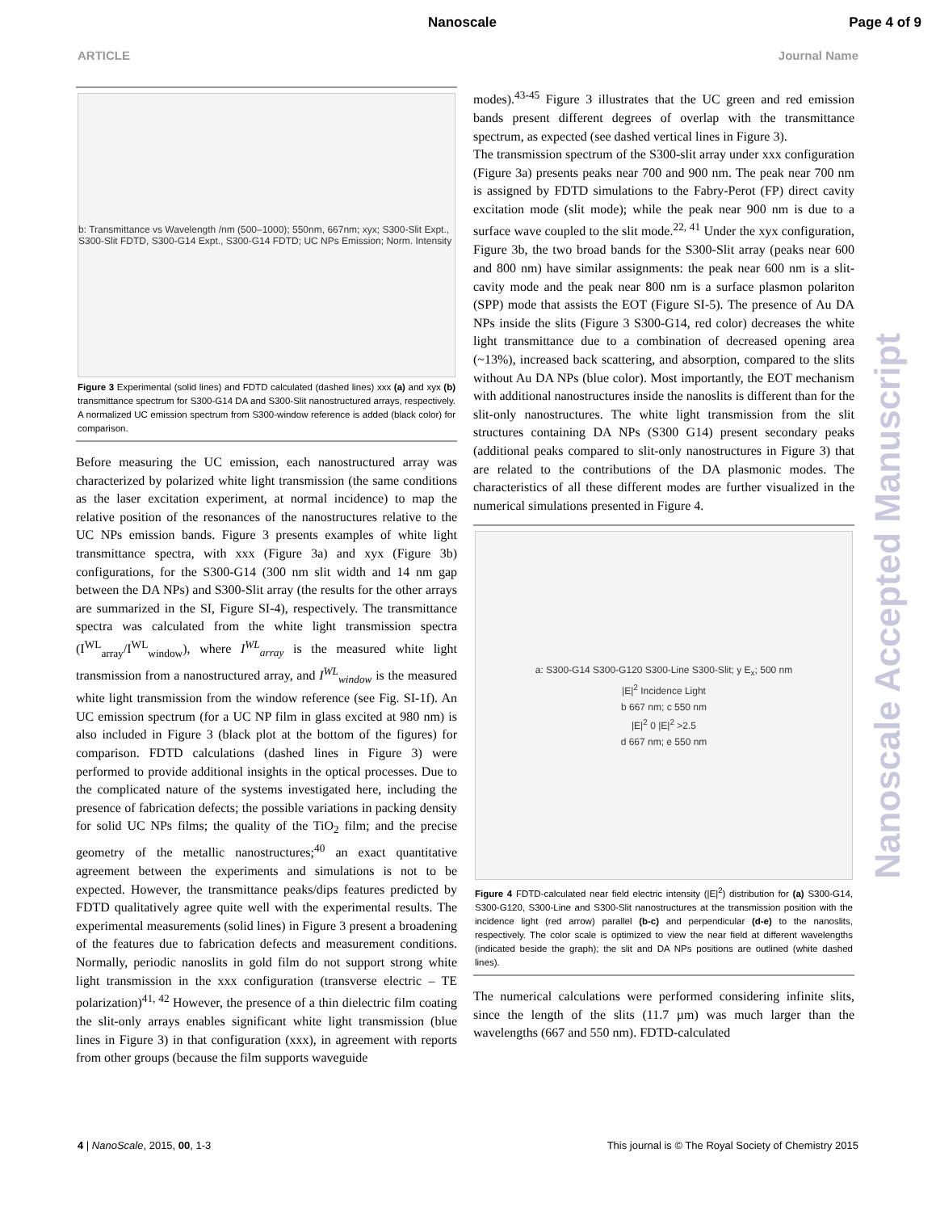Nanoscale Page 4 of 9
ARTICLE Journal Name
b: Transmittance vs Wavelength /nm (500–1000); 550nm, 667nm; xyx; S300-Slit Expt., S300-Slit FDTD, S300-G14 Expt., S300-G14 FDTD; UC NPs Emission; Norm. Intensity
Figure 3 Experimental (solid lines) and FDTD calculated (dashed lines) xxx (a) and xyx (b) transmittance spectrum for S300-G14 DA and S300-Slit nanostructured arrays, respectively. A normalized UC emission spectrum from S300-window reference is added (black color) for comparison.
Before measuring the UC emission, each nanostructured array was characterized by polarized white light transmission (the same conditions as the laser excitation experiment, at normal incidence) to map the relative position of the resonances of the nanostructures relative to the UC NPs emission bands. Figure 3 presents examples of white light transmittance spectra, with xxx (Figure 3a) and xyx (Figure 3b) configurations, for the S300-G14 (300 nm slit width and 14 nm gap between the DA NPs) and S300-Slit array (the results for the other arrays are summarized in the SI, Figure SI-4), respectively. The transmittance spectra was calculated from the white light transmission spectra (I<sup>WL</sup><sub>array</sub>/I<sup>WL</sup><sub>window</sub>), where I<sup>WL</sup><sub>array</sub> is the measured white light transmission from a nanostructured array, and I<sup>WL</sup><sub>window</sub> is the measured white light transmission from the window reference (see Fig. SI-1f). An UC emission spectrum (for a UC NP film in glass excited at 980 nm) is also included in Figure 3 (black plot at the bottom of the figures) for comparison. FDTD calculations (dashed lines in Figure 3) were performed to provide additional insights in the optical processes. Due to the complicated nature of the systems investigated here, including the presence of fabrication defects; the possible variations in packing density for solid UC NPs films; the quality of the TiO<sub>2</sub> film; and the precise geometry of the metallic nanostructures;<sup>40</sup> an exact quantitative agreement between the experiments and simulations is not to be expected. However, the transmittance peaks/dips features predicted by FDTD qualitatively agree quite well with the experimental results. The experimental measurements (solid lines) in Figure 3 present a broadening of the features due to fabrication defects and measurement conditions. Normally, periodic nanoslits in gold film do not support strong white light transmission in the xxx configuration (transverse electric – TE polarization)<sup>41, 42</sup> However, the presence of a thin dielectric film coating the slit-only arrays enables significant white light transmission (blue lines in Figure 3) in that configuration (xxx), in agreement with reports from other groups (because the film supports waveguide
modes).<sup>43-45</sup> Figure 3 illustrates that the UC green and red emission bands present different degrees of overlap with the transmittance spectrum, as expected (see dashed vertical lines in Figure 3).
The transmission spectrum of the S300-slit array under xxx configuration (Figure 3a) presents peaks near 700 and 900 nm. The peak near 700 nm is assigned by FDTD simulations to the Fabry-Perot (FP) direct cavity excitation mode (slit mode); while the peak near 900 nm is due to a surface wave coupled to the slit mode.<sup>22, 41</sup> Under the xyx configuration, Figure 3b, the two broad bands for the S300-Slit array (peaks near 600 and 800 nm) have similar assignments: the peak near 600 nm is a slit-cavity mode and the peak near 800 nm is a surface plasmon polariton (SPP) mode that assists the EOT (Figure SI-5). The presence of Au DA NPs inside the slits (Figure 3 S300-G14, red color) decreases the white light transmittance due to a combination of decreased opening area (~13%), increased back scattering, and absorption, compared to the slits without Au DA NPs (blue color). Most importantly, the EOT mechanism with additional nanostructures inside the nanoslits is different than for the slit-only nanostructures. The white light transmission from the slit structures containing DA NPs (S300 G14) present secondary peaks (additional peaks compared to slit-only nanostructures in Figure 3) that are related to the contributions of the DA plasmonic modes. The characteristics of all these different modes are further visualized in the numerical simulations presented in Figure 4.
a: S300-G14 S300-G120 S300-Line S300-Slit; y E<sub>x</sub>; 500 nm
|E|<sup>2</sup> Incidence Light
b 667 nm; c 550 nm
|E|<sup>2</sup> 0 |E|<sup>2</sup> >2.5
d 667 nm; e 550 nm
Figure 4 FDTD-calculated near field electric intensity (|E|<sup>2</sup>) distribution for (a) S300-G14, S300-G120, S300-Line and S300-Slit nanostructures at the transmission position with the incidence light (red arrow) parallel (b-c) and perpendicular (d-e) to the nanoslits, respectively. The color scale is optimized to view the near field at different wavelengths (indicated beside the graph); the slit and DA NPs positions are outlined (white dashed lines).
The numerical calculations were performed considering infinite slits, since the length of the slits (11.7 µm) was much larger than the wavelengths (667 and 550 nm). FDTD-calculated
4 | NanoScale, 2015, 00, 1-3 This journal is © The Royal Society of Chemistry 2015
Nanoscale Accepted Manuscript